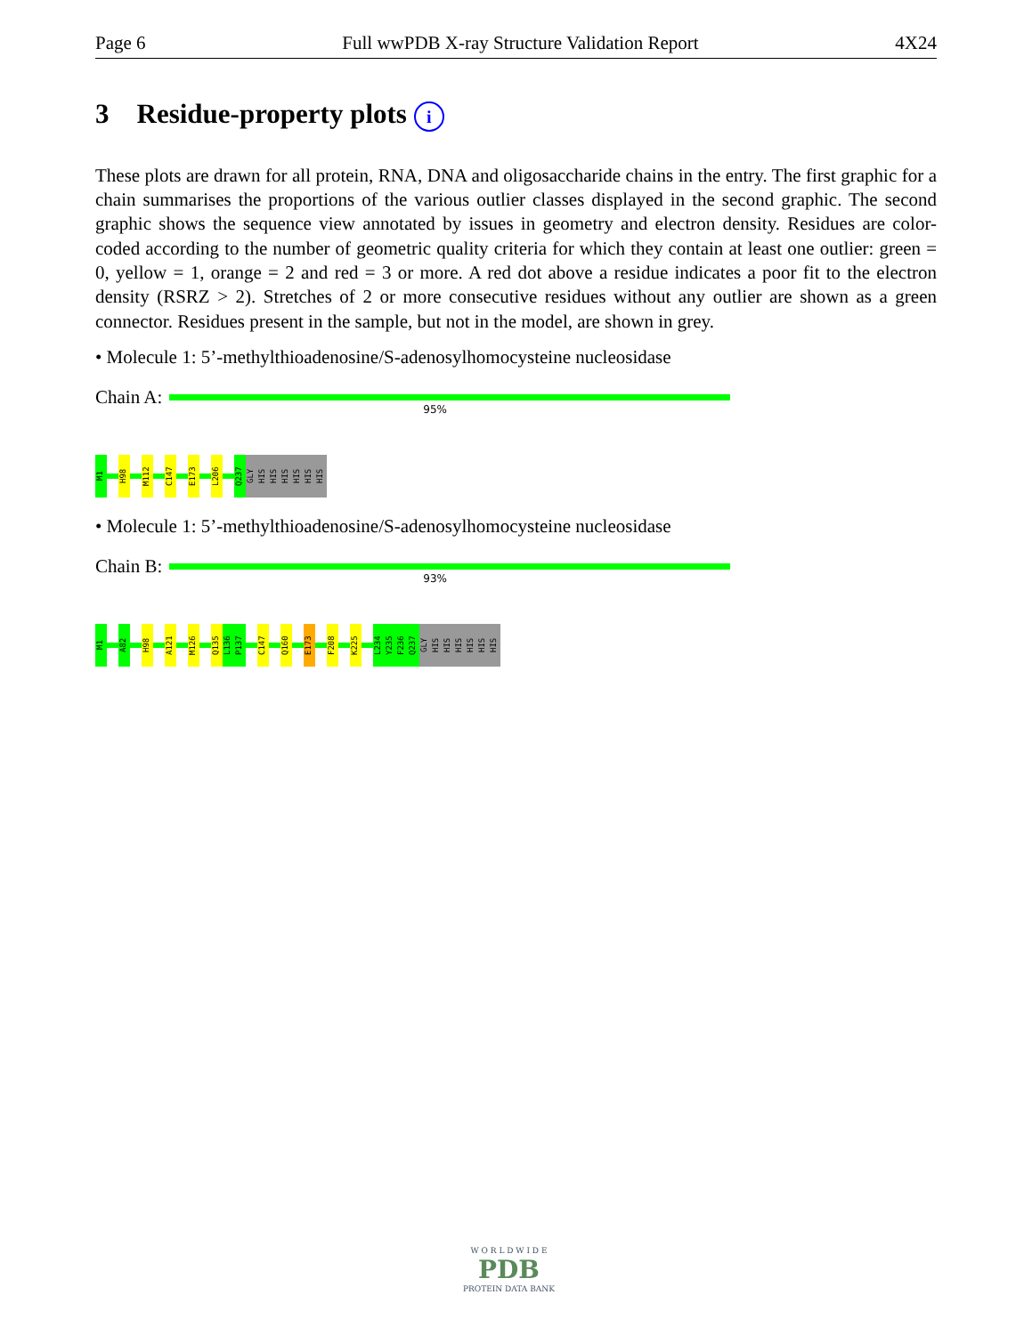Page 6 Full wwPDB X-ray Structure Validation Report 4X24
3 Residue-property plots i
These plots are drawn for all protein, RNA, DNA and oligosaccharide chains in the entry. The first graphic for a chain summarises the proportions of the various outlier classes displayed in the second graphic. The second graphic shows the sequence view annotated by issues in geometry and electron density. Residues are color-coded according to the number of geometric quality criteria for which they contain at least one outlier: green = 0, yellow = 1, orange = 2 and red = 3 or more. A red dot above a residue indicates a poor fit to the electron density (RSRZ > 2). Stretches of 2 or more consecutive residues without any outlier are shown as a green connector. Residues present in the sample, but not in the model, are shown in grey.
• Molecule 1: 5’-methylthioadenosine/S-adenosylhomocysteine nucleosidase
Chain A:
95%
M1
H98
M112
C147
E173
L206
Q237
GLY
HIS
HIS
HIS
HIS
HIS
HIS
• Molecule 1: 5’-methylthioadenosine/S-adenosylhomocysteine nucleosidase
Chain B:
93%
M1
A82
H98
A121
M126
Q135
L136
P137
C147
Q160
E173
F208
K225
L234
Y235
F236
Q237
GLY
HIS
HIS
HIS
HIS
HIS
HIS
W O R L D W I D E
PDB
PROTEIN DATA BANK